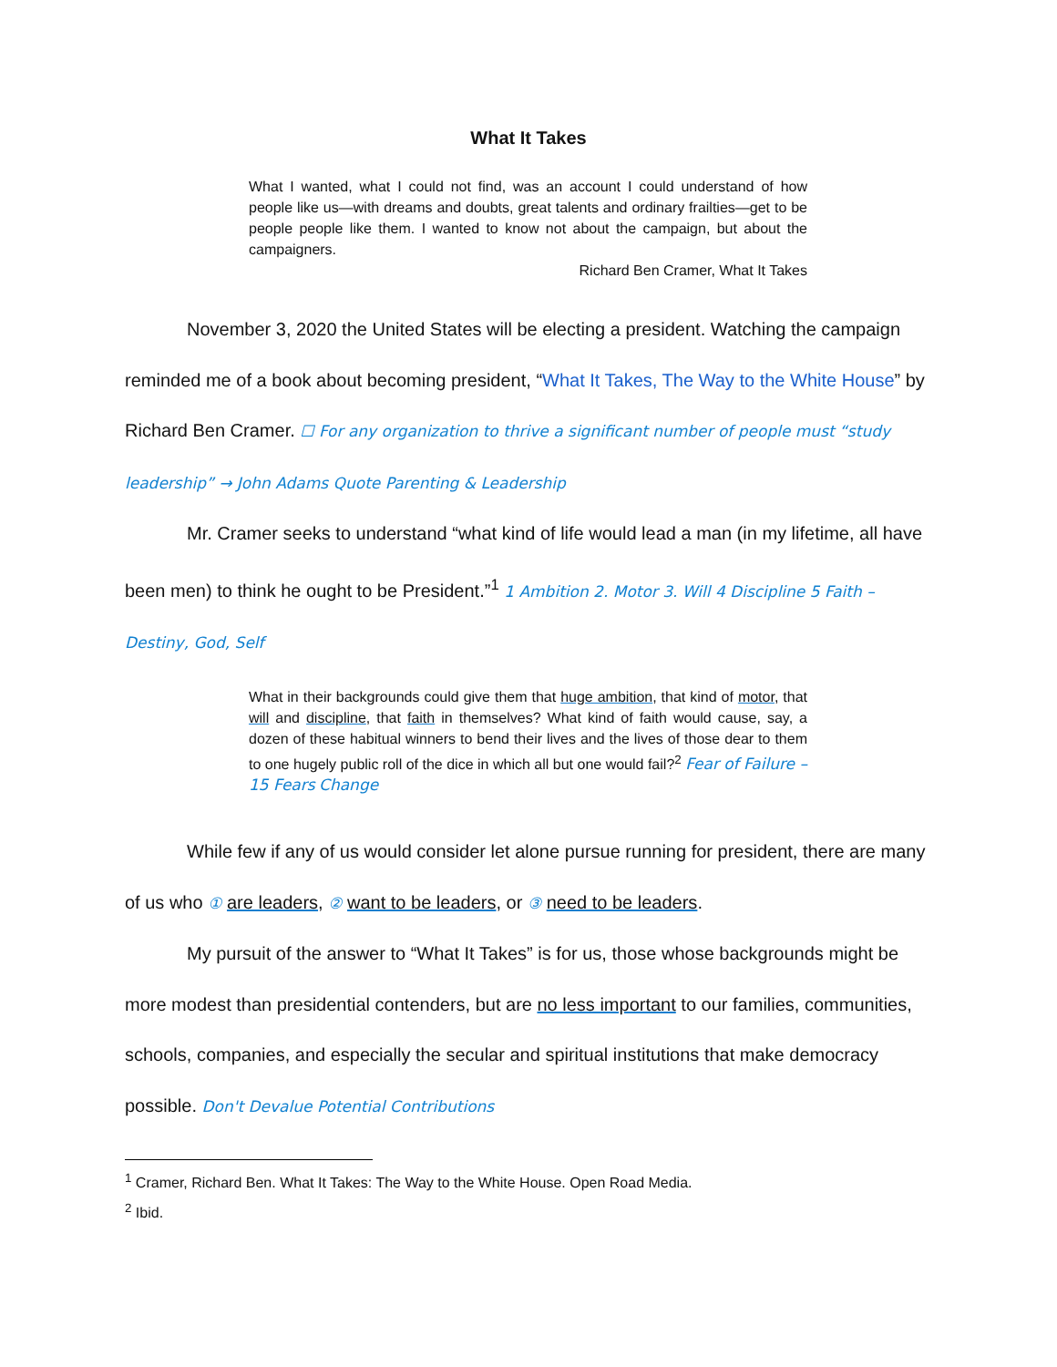What It Takes
What I wanted, what I could not find, was an account I could understand of how people like us—with dreams and doubts, great talents and ordinary frailties—get to be people people like them. I wanted to know not about the campaign, but about the campaigners.
Richard Ben Cramer, What It Takes
November 3, 2020 the United States will be electing a president. Watching the campaign reminded me of a book about becoming president, “What It Takes, The Way to the White House” by Richard Ben Cramer. ☐ For any organization to thrive a significant number of people must “study leadership” → John Adams Quote Parenting & Leadership
Mr. Cramer seeks to understand “what kind of life would lead a man (in my lifetime, all have been men) to think he ought to be President.”<sup>1</sup> 1 Ambition 2. Motor 3. Will 4 Discipline 5 Faith – Destiny, God, Self
What in their backgrounds could give them that huge ambition, that kind of motor, that will and discipline, that faith in themselves? What kind of faith would cause, say, a dozen of these habitual winners to bend their lives and the lives of those dear to them to one hugely public roll of the dice in which all but one would fail?<sup>2</sup> Fear of Failure – 15 Fears Change
While few if any of us would consider let alone pursue running for president, there are many of us who ① are leaders, ② want to be leaders, or ③ need to be leaders.
My pursuit of the answer to “What It Takes” is for us, those whose backgrounds might be more modest than presidential contenders, but are no less important to our families, communities, schools, companies, and especially the secular and spiritual institutions that make democracy possible. Don't Devalue Potential Contributions
<sup>1</sup> Cramer, Richard Ben. What It Takes: The Way to the White House. Open Road Media.
<sup>2</sup> Ibid.